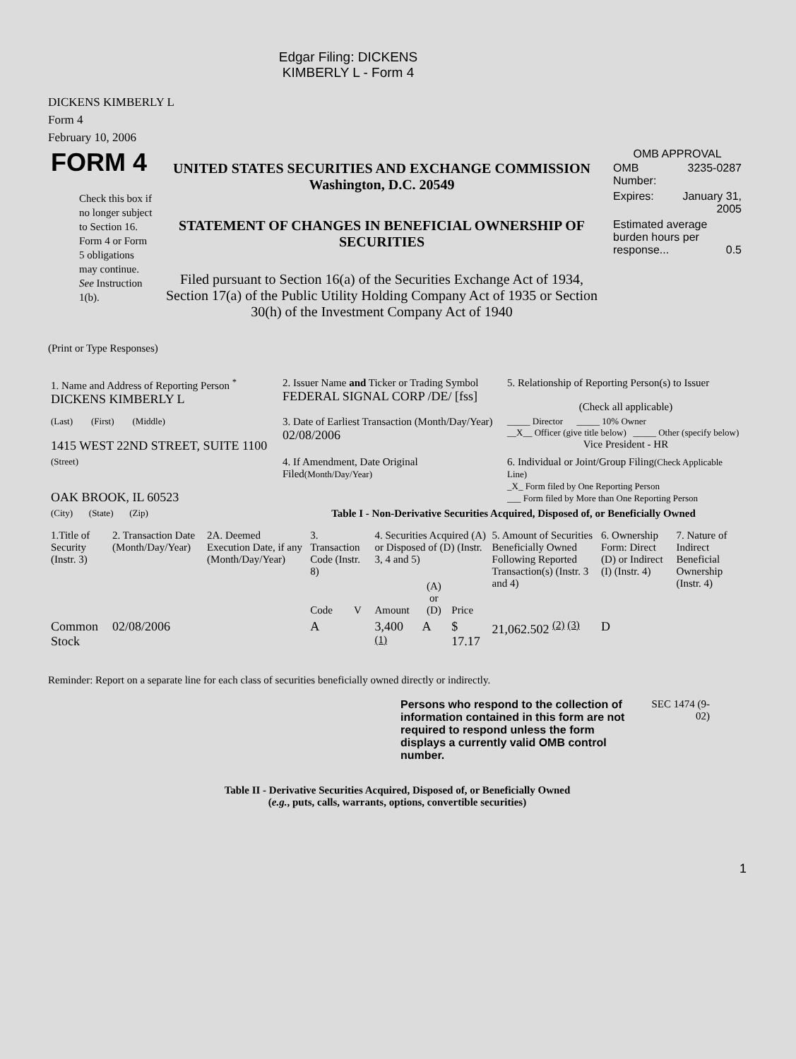Edgar Filing: DICKENS KIMBERLY L - Form 4
DICKENS KIMBERLY L
Form 4
February 10, 2006
| FORM 4 Check this box if no longer subject to Section 16. Form 4 or Form 5 obligations may continue. See Instruction 1(b). | UNITED STATES SECURITIES AND EXCHANGE COMMISSION Washington, D.C. 20549 STATEMENT OF CHANGES IN BENEFICIAL OWNERSHIP OF SECURITIES Filed pursuant to Section 16(a) of the Securities Exchange Act of 1934, Section 17(a) of the Public Utility Holding Company Act of 1935 or Section 30(h) of the Investment Company Act of 1940 | OMB APPROVAL / OMB Number: / 3235-0287 / / Expires: / January 31, 2005 / / Estimated average burden hours per response... 0.5 / / |
(Print or Type Responses)
| 1. Name and Address of Reporting Person <sup>*</sup> DICKENS KIMBERLY L | 2. Issuer Name and Ticker or Trading Symbol FEDERAL SIGNAL CORP /DE/ [fss] | 5. Relationship of Reporting Person(s) to Issuer (Check all applicable) |
| (Last) (First) (Middle) 1415 WEST 22ND STREET, SUITE 1100 | 3. Date of Earliest Transaction (Month/Day/Year) 02/08/2006 | _____ Director _____ 10% Owner __X__ Officer (give title below) _____ Other (specify below) Vice President - HR |
| (Street) OAK BROOK, IL 60523 | 4. If Amendment, Date Original Filed (Month/Day/Year) | 6. Individual or Joint/Group Filing (Check Applicable Line) _X_ Form filed by One Reporting Person ___ Form filed by More than One Reporting Person |
| (City) (State) (Zip) | Table I - Non-Derivative Securities Acquired, Disposed of, or Beneficially Owned | |
| 1.Title of Security (Instr. 3) | 2. Transaction Date (Month/Day/Year) | 2A. Deemed Execution Date, if any (Month/Day/Year) | 3. Transaction Code (Instr. 8) | | 4. Securities Acquired (A) or Disposed of (D) (Instr. 3, 4 and 5) | | | 5. Amount of Securities Beneficially Owned Following Reported Transaction(s) (Instr. 3 and 4) | 6. Ownership Form: Direct (D) or Indirect (I) (Instr. 4) | 7. Nature of Indirect Beneficial Ownership (Instr. 4) |
| --- | --- | --- | --- | --- | --- | --- | --- | --- | --- | --- |
| | | | Code | V | Amount | (A) or (D) | Price | | | |
| Common Stock | 02/08/2006 | | A | | 3,400 <sup>(1)</sup> | A | $ 17.17 | 21,062.502 <sup>(2) (3)</sup> | D | |
Reminder: Report on a separate line for each class of securities beneficially owned directly or indirectly.
| Persons who respond to the collection of information contained in this form are not required to respond unless the form displays a currently valid OMB control number. | SEC 1474 (9-02) |
Table II - Derivative Securities Acquired, Disposed of, or Beneficially Owned
(e.g., puts, calls, warrants, options, convertible securities)
1